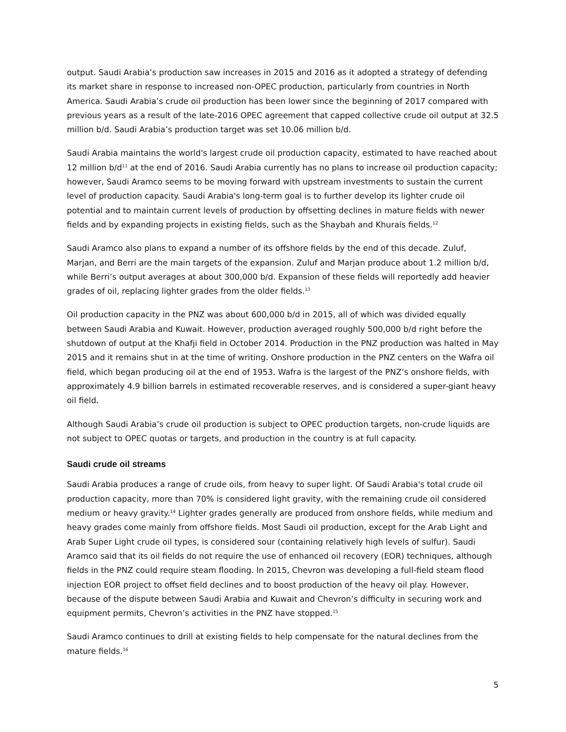output. Saudi Arabia’s production saw increases in 2015 and 2016 as it adopted a strategy of defending its market share in response to increased non-OPEC production, particularly from countries in North America. Saudi Arabia’s crude oil production has been lower since the beginning of 2017 compared with previous years as a result of the late-2016 OPEC agreement that capped collective crude oil output at 32.5 million b/d. Saudi Arabia’s production target was set 10.06 million b/d.
Saudi Arabia maintains the world's largest crude oil production capacity, estimated to have reached about 12 million b/d<sup>11</sup> at the end of 2016. Saudi Arabia currently has no plans to increase oil production capacity; however, Saudi Aramco seems to be moving forward with upstream investments to sustain the current level of production capacity. Saudi Arabia's long-term goal is to further develop its lighter crude oil potential and to maintain current levels of production by offsetting declines in mature fields with newer fields and by expanding projects in existing fields, such as the Shaybah and Khurais fields.<sup>12</sup>
Saudi Aramco also plans to expand a number of its offshore fields by the end of this decade. Zuluf, Marjan, and Berri are the main targets of the expansion. Zuluf and Marjan produce about 1.2 million b/d, while Berri’s output averages at about 300,000 b/d. Expansion of these fields will reportedly add heavier grades of oil, replacing lighter grades from the older fields.<sup>13</sup>
Oil production capacity in the PNZ was about 600,000 b/d in 2015, all of which was divided equally between Saudi Arabia and Kuwait. However, production averaged roughly 500,000 b/d right before the shutdown of output at the Khafji field in October 2014. Production in the PNZ production was halted in May 2015 and it remains shut in at the time of writing. Onshore production in the PNZ centers on the Wafra oil field, which began producing oil at the end of 1953. Wafra is the largest of the PNZ’s onshore fields, with approximately 4.9 billion barrels in estimated recoverable reserves, and is considered a super-giant heavy oil field.
Although Saudi Arabia’s crude oil production is subject to OPEC production targets, non-crude liquids are not subject to OPEC quotas or targets, and production in the country is at full capacity.
Saudi crude oil streams
Saudi Arabia produces a range of crude oils, from heavy to super light. Of Saudi Arabia's total crude oil production capacity, more than 70% is considered light gravity, with the remaining crude oil considered medium or heavy gravity.<sup>14</sup> Lighter grades generally are produced from onshore fields, while medium and heavy grades come mainly from offshore fields. Most Saudi oil production, except for the Arab Light and Arab Super Light crude oil types, is considered sour (containing relatively high levels of sulfur). Saudi Aramco said that its oil fields do not require the use of enhanced oil recovery (EOR) techniques, although fields in the PNZ could require steam flooding. In 2015, Chevron was developing a full-field steam flood injection EOR project to offset field declines and to boost production of the heavy oil play. However, because of the dispute between Saudi Arabia and Kuwait and Chevron’s difficulty in securing work and equipment permits, Chevron’s activities in the PNZ have stopped.<sup>15</sup>
Saudi Aramco continues to drill at existing fields to help compensate for the natural declines from the mature fields.<sup>16</sup>
5